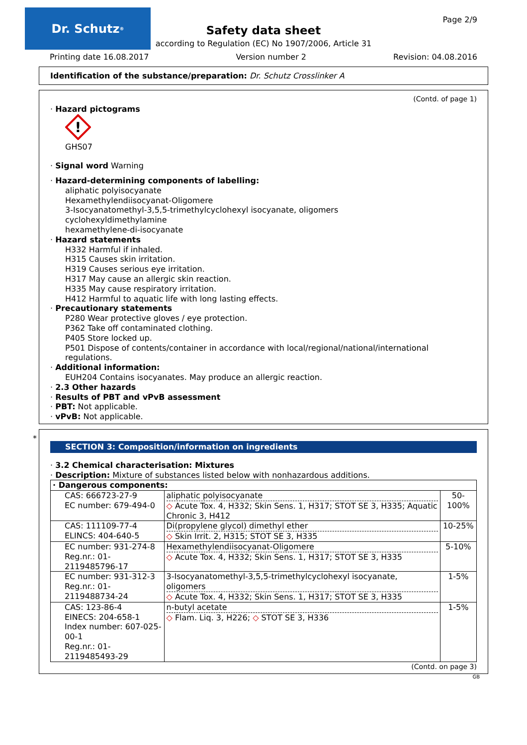Dr. Schutz<sup>®</sup> Page 2/9
Safety data sheet
according to Regulation (EC) No 1907/2006, Article 31
Printing date 16.08.2017 Version number 2 Revision: 04.08.2016
Identification of the substance/preparation: Dr. Schutz Crosslinker A
(Contd. of page 1)
· Hazard pictograms
!
GHS07
· Signal word Warning
· Hazard-determining components of labelling:
aliphatic polyisocyanate
Hexamethylendiisocyanat-Oligomere
3-Isocyanatomethyl-3,5,5-trimethylcyclohexyl isocyanate, oligomers
cyclohexyldimethylamine
hexamethylene-di-isocyanate
· Hazard statements
H332 Harmful if inhaled.
H315 Causes skin irritation.
H319 Causes serious eye irritation.
H317 May cause an allergic skin reaction.
H335 May cause respiratory irritation.
H412 Harmful to aquatic life with long lasting effects.
· Precautionary statements
P280 Wear protective gloves / eye protection.
P362 Take off contaminated clothing.
P405 Store locked up.
P501 Dispose of contents/container in accordance with local/regional/national/international regulations.
· Additional information:
EUH204 Contains isocyanates. May produce an allergic reaction.
· 2.3 Other hazards
· Results of PBT and vPvB assessment
· PBT: Not applicable.
· vPvB: Not applicable.
*
SECTION 3: Composition/information on ingredients
· 3.2 Chemical characterisation: Mixtures
· Description: Mixture of substances listed below with nonhazardous additions.
| · Dangerous components: | | |
| CAS: 666723-27-9 EC number: 679-494-0 | aliphatic polyisocyanate ◇ Acute Tox. 4, H332; Skin Sens. 1, H317; STOT SE 3, H335; Aquatic Chronic 3, H412 | 50-100% |
| CAS: 111109-77-4 ELINCS: 404-640-5 | Di(propylene glycol) dimethyl ether ◇ Skin Irrit. 2, H315; STOT SE 3, H335 | 10-25% |
| EC number: 931-274-8 Reg.nr.: 01-2119485796-17 | Hexamethylendiisocyanat-Oligomere ◇ Acute Tox. 4, H332; Skin Sens. 1, H317; STOT SE 3, H335 | 5-10% |
| EC number: 931-312-3 Reg.nr.: 01-2119488734-24 | 3-Isocyanatomethyl-3,5,5-trimethylcyclohexyl isocyanate, oligomers ◇ Acute Tox. 4, H332; Skin Sens. 1, H317; STOT SE 3, H335 | 1-5% |
| CAS: 123-86-4 EINECS: 204-658-1 Index number: 607-025-00-1 Reg.nr.: 01-2119485493-29 | n-butyl acetate ◇ Flam. Liq. 3, H226; ◇ STOT SE 3, H336 | 1-5% |
(Contd. on page 3)
GB